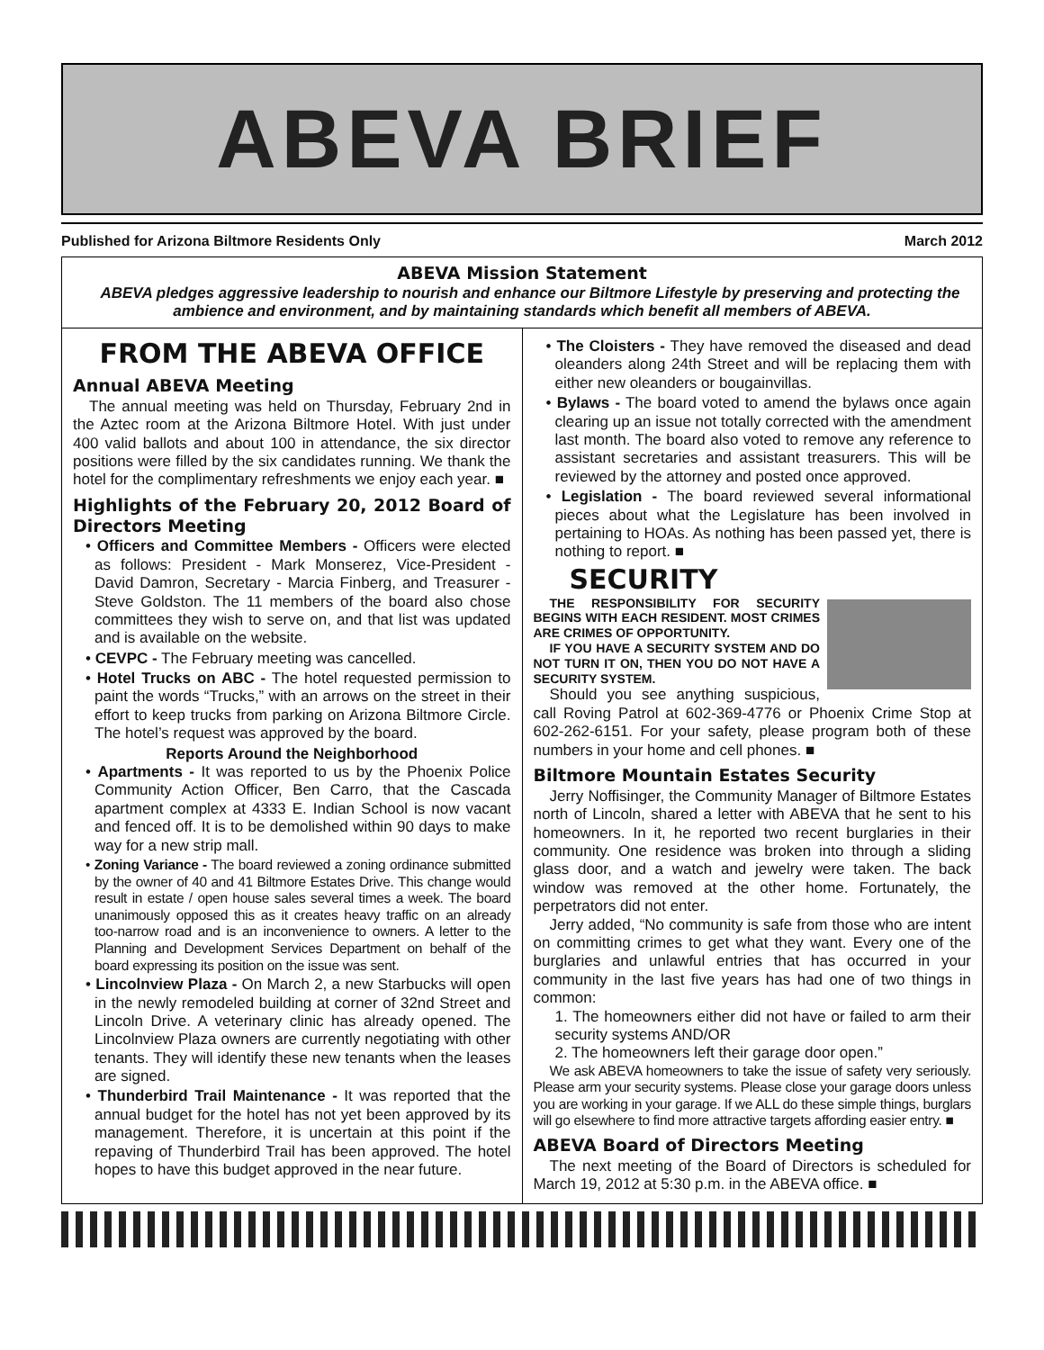ABEVA BRIEF
Published for Arizona Biltmore Residents Only March 2012
ABEVA Mission Statement
ABEVA pledges aggressive leadership to nourish and enhance our Biltmore Lifestyle by preserving and protecting the ambience and environment, and by maintaining standards which benefit all members of ABEVA.
FROM THE ABEVA OFFICE
Annual ABEVA Meeting
The annual meeting was held on Thursday, February 2nd in the Aztec room at the Arizona Biltmore Hotel. With just under 400 valid ballots and about 100 in attendance, the six director positions were filled by the six candidates running. We thank the hotel for the complimentary refreshments we enjoy each year. ■
Highlights of the February 20, 2012 Board of Directors Meeting
• Officers and Committee Members - Officers were elected as follows: President - Mark Monserez, Vice-President - David Damron, Secretary - Marcia Finberg, and Treasurer - Steve Goldston. The 11 members of the board also chose committees they wish to serve on, and that list was updated and is available on the website.
• CEVPC - The February meeting was cancelled.
• Hotel Trucks on ABC - The hotel requested permission to paint the words “Trucks,” with an arrows on the street in their effort to keep trucks from parking on Arizona Biltmore Circle. The hotel’s request was approved by the board.
Reports Around the Neighborhood
• Apartments - It was reported to us by the Phoenix Police Community Action Officer, Ben Carro, that the Cascada apartment complex at 4333 E. Indian School is now vacant and fenced off. It is to be demolished within 90 days to make way for a new strip mall.
• Zoning Variance - The board reviewed a zoning ordinance submitted by the owner of 40 and 41 Biltmore Estates Drive. This change would result in estate / open house sales several times a week. The board unanimously opposed this as it creates heavy traffic on an already too-narrow road and is an inconvenience to owners. A letter to the Planning and Development Services Department on behalf of the board expressing its position on the issue was sent.
• Lincolnview Plaza - On March 2, a new Starbucks will open in the newly remodeled building at corner of 32nd Street and Lincoln Drive. A veterinary clinic has already opened. The Lincolnview Plaza owners are currently negotiating with other tenants. They will identify these new tenants when the leases are signed.
• Thunderbird Trail Maintenance - It was reported that the annual budget for the hotel has not yet been approved by its management. Therefore, it is uncertain at this point if the repaving of Thunderbird Trail has been approved. The hotel hopes to have this budget approved in the near future.
• The Cloisters - They have removed the diseased and dead oleanders along 24th Street and will be replacing them with either new oleanders or bougainvillas.
• Bylaws - The board voted to amend the bylaws once again clearing up an issue not totally corrected with the amendment last month. The board also voted to remove any reference to assistant secretaries and assistant treasurers. This will be reviewed by the attorney and posted once approved.
• Legislation - The board reviewed several informational pieces about what the Legislature has been involved in pertaining to HOAs. As nothing has been passed yet, there is nothing to report. ■
SECURITY
THE RESPONSIBILITY FOR SECURITY BEGINS WITH EACH RESIDENT. MOST CRIMES ARE CRIMES OF OPPORTUNITY.
IF YOU HAVE A SECURITY SYSTEM AND DO NOT TURN IT ON, THEN YOU DO NOT HAVE A SECURITY SYSTEM.
Should you see anything suspicious, call Roving Patrol at 602-369-4776 or Phoenix Crime Stop at 602-262-6151. For your safety, please program both of these numbers in your home and cell phones. ■
Biltmore Mountain Estates Security
Jerry Noffisinger, the Community Manager of Biltmore Estates north of Lincoln, shared a letter with ABEVA that he sent to his homeowners. In it, he reported two recent burglaries in their community. One residence was broken into through a sliding glass door, and a watch and jewelry were taken. The back window was removed at the other home. Fortunately, the perpetrators did not enter.
Jerry added, “No community is safe from those who are intent on committing crimes to get what they want. Every one of the burglaries and unlawful entries that has occurred in your community in the last five years has had one of two things in common:
1. The homeowners either did not have or failed to arm their security systems AND/OR
2. The homeowners left their garage door open.”
We ask ABEVA homeowners to take the issue of safety very seriously. Please arm your security systems. Please close your garage doors unless you are working in your garage. If we ALL do these simple things, burglars will go elsewhere to find more attractive targets affording easier entry. ■
ABEVA Board of Directors Meeting
The next meeting of the Board of Directors is scheduled for March 19, 2012 at 5:30 p.m. in the ABEVA office. ■